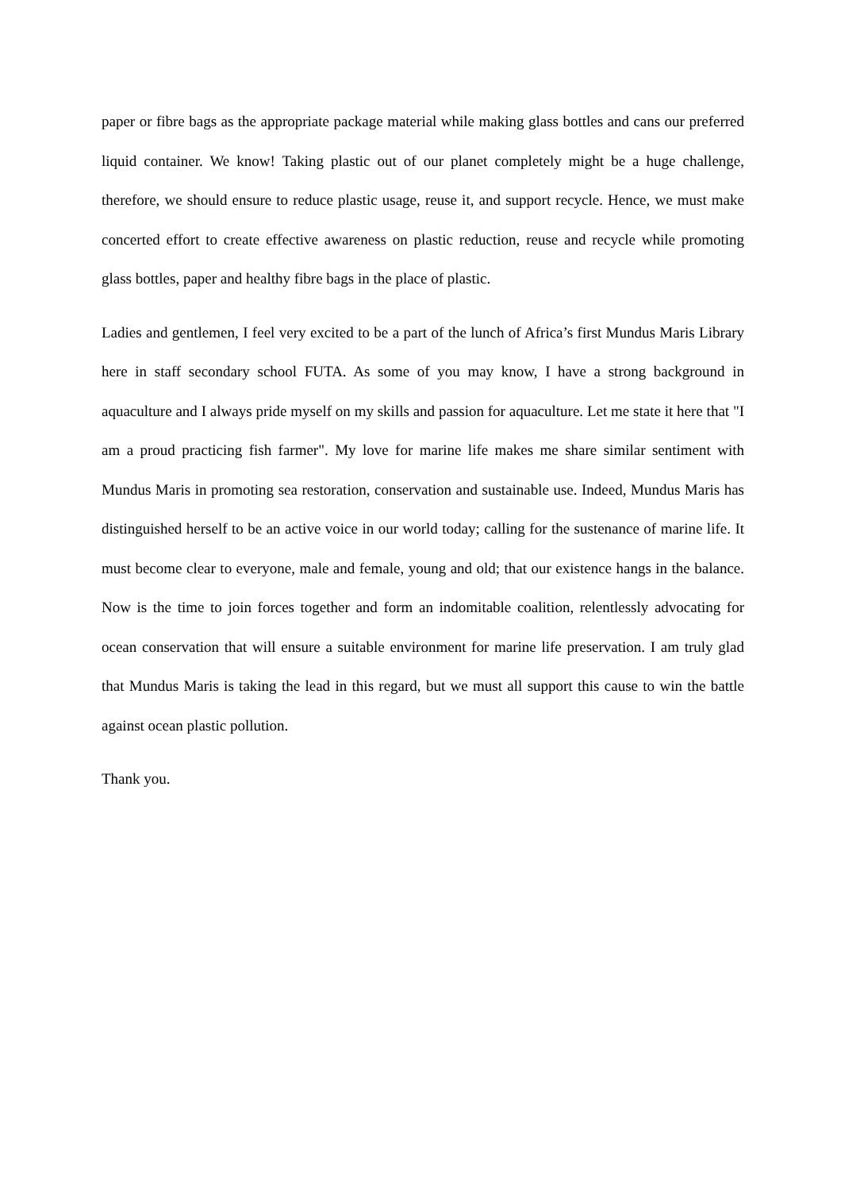paper or fibre bags as the appropriate package material while making glass bottles and cans our preferred liquid container. We know! Taking plastic out of our planet completely might be a huge challenge, therefore, we should ensure to reduce plastic usage, reuse it, and support recycle. Hence, we must make concerted effort to create effective awareness on plastic reduction, reuse and recycle while promoting glass bottles, paper and healthy fibre bags in the place of plastic.
Ladies and gentlemen, I feel very excited to be a part of the lunch of Africa’s first Mundus Maris Library here in staff secondary school FUTA. As some of you may know, I have a strong background in aquaculture and I always pride myself on my skills and passion for aquaculture. Let me state it here that "I am a proud practicing fish farmer". My love for marine life makes me share similar sentiment with Mundus Maris in promoting sea restoration, conservation and sustainable use. Indeed, Mundus Maris has distinguished herself to be an active voice in our world today; calling for the sustenance of marine life. It must become clear to everyone, male and female, young and old; that our existence hangs in the balance. Now is the time to join forces together and form an indomitable coalition, relentlessly advocating for ocean conservation that will ensure a suitable environment for marine life preservation. I am truly glad that Mundus Maris is taking the lead in this regard, but we must all support this cause to win the battle against ocean plastic pollution.
Thank you.